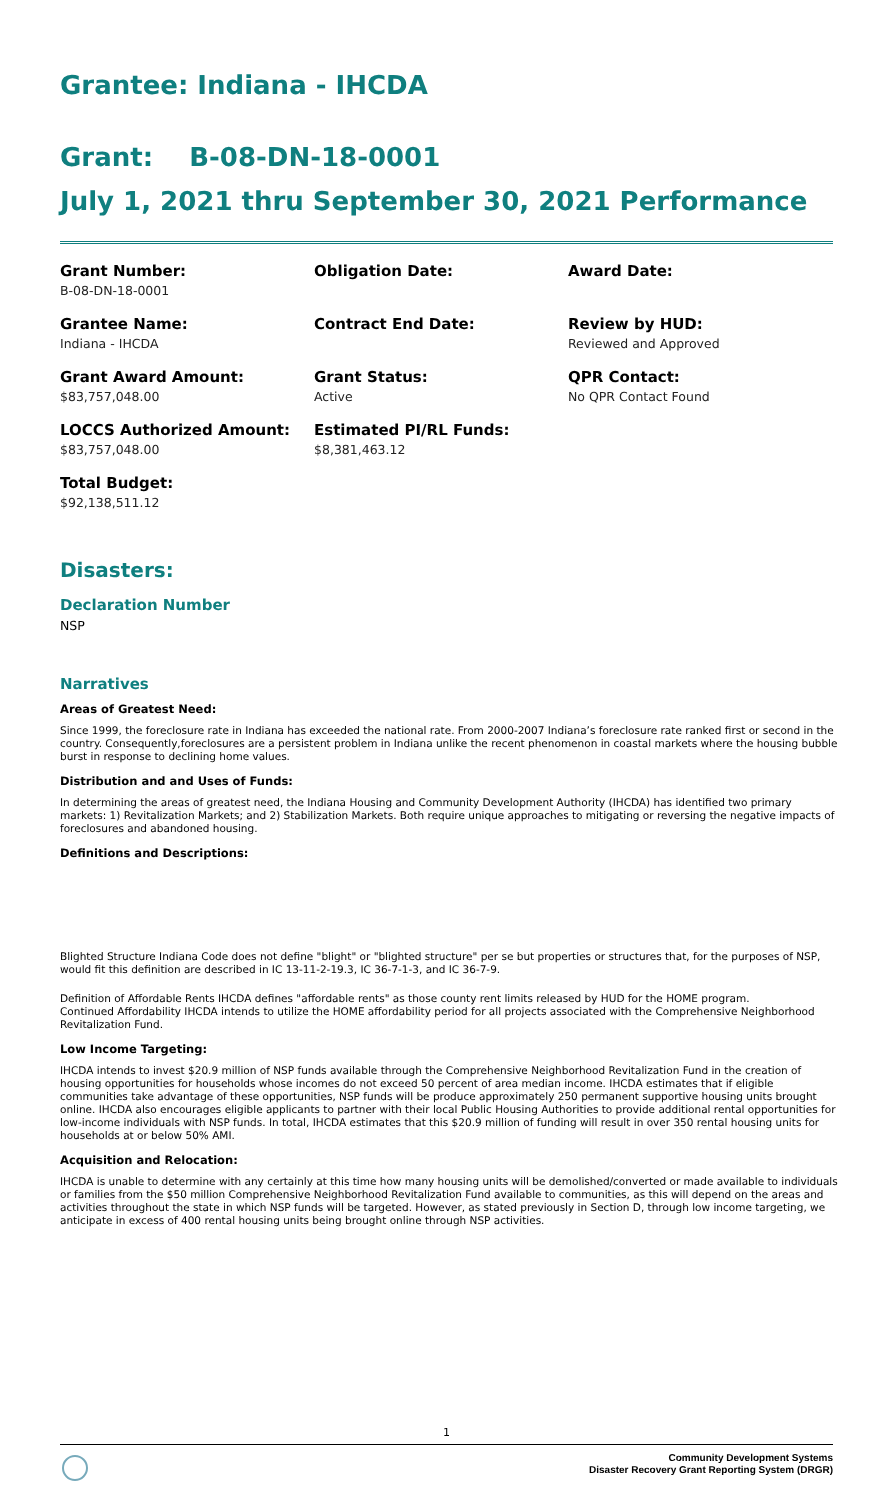Grantee: Indiana - IHCDA
Grant: B-08-DN-18-0001
July 1, 2021 thru September 30, 2021 Performance
Grant Number:
B-08-DN-18-0001
Obligation Date:
Award Date:
Grantee Name:
Indiana - IHCDA
Contract End Date:
Review by HUD:
Reviewed and Approved
Grant Award Amount:
$83,757,048.00
Grant Status:
Active
QPR Contact:
No QPR Contact Found
LOCCS Authorized Amount:
$83,757,048.00
Estimated PI/RL Funds:
$8,381,463.12
Total Budget:
$92,138,511.12
Disasters:
Declaration Number
NSP
Narratives
Areas of Greatest Need:
Since 1999, the foreclosure rate in Indiana has exceeded the national rate. From 2000-2007 Indiana’s foreclosure rate ranked first or second in the country. Consequently,foreclosures are a persistent problem in Indiana unlike the recent phenomenon in coastal markets where the housing bubble burst in response to declining home values.
Distribution and and Uses of Funds:
In determining the areas of greatest need, the Indiana Housing and Community Development Authority (IHCDA) has identified two primary markets: 1) Revitalization Markets; and 2) Stabilization Markets. Both require unique approaches to mitigating or reversing the negative impacts of foreclosures and abandoned housing.
Definitions and Descriptions:
Blighted Structure Indiana Code does not define "blight" or "blighted structure" per se but properties or structures that, for the purposes of NSP, would fit this definition are described in IC 13-11-2-19.3, IC 36-7-1-3, and IC 36-7-9.
Definition of Affordable Rents IHCDA defines "affordable rents" as those county rent limits released by HUD for the HOME program.
Continued Affordability IHCDA intends to utilize the HOME affordability period for all projects associated with the Comprehensive Neighborhood Revitalization Fund.
Low Income Targeting:
IHCDA intends to invest $20.9 million of NSP funds available through the Comprehensive Neighborhood Revitalization Fund in the creation of housing opportunities for households whose incomes do not exceed 50 percent of area median income. IHCDA estimates that if eligible communities take advantage of these opportunities, NSP funds will be produce approximately 250 permanent supportive housing units brought online. IHCDA also encourages eligible applicants to partner with their local Public Housing Authorities to provide additional rental opportunities for low-income individuals with NSP funds. In total, IHCDA estimates that this $20.9 million of funding will result in over 350 rental housing units for households at or below 50% AMI.
Acquisition and Relocation:
IHCDA is unable to determine with any certainly at this time how many housing units will be demolished/converted or made available to individuals or families from the $50 million Comprehensive Neighborhood Revitalization Fund available to communities, as this will depend on the areas and activities throughout the state in which NSP funds will be targeted. However, as stated previously in Section D, through low income targeting, we anticipate in excess of 400 rental housing units being brought online through NSP activities.
1
Community Development Systems
Disaster Recovery Grant Reporting System (DRGR)